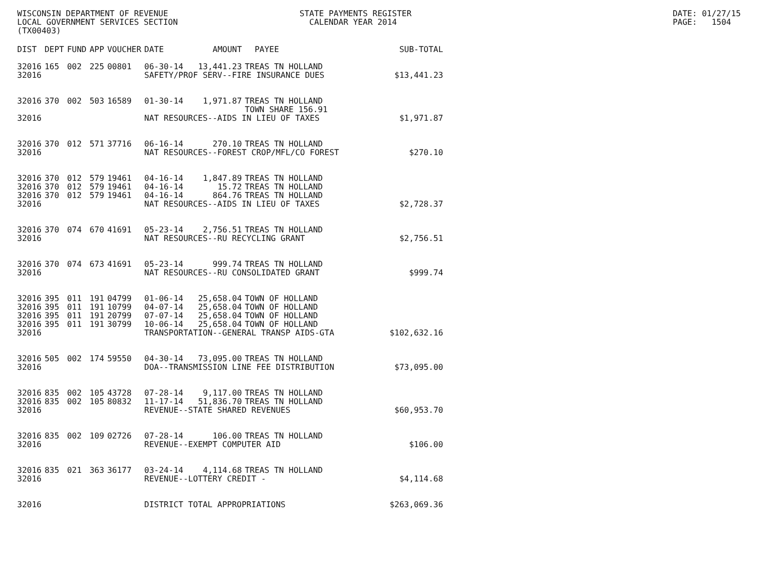WISCONSIN DEPARTMENT OF REVENUE LOCAL GOVERNMENT SERVICES SECTION (TX00403)
STATE PAYMENTS REGISTER CALENDAR YEAR 2014
DATE: 01/27/15 PAGE: 1504
| DIST | DEPT | FUND | APP | VOUCHER | DATE | AMOUNT | PAYEE | SUB-TOTAL |
| --- | --- | --- | --- | --- | --- | --- | --- | --- |
| 32016 | 165 | 002 | 225 | 00801 | 06-30-14 | 13,441.23 | TREAS TN HOLLAND | |
| 32016 | | | | | SAFETY/PROF SERV--FIRE INSURANCE DUES | | | $13,441.23 |
| 32016 | 370 | 002 | 503 | 16589 | 01-30-14 | 1,971.87 | TREAS TN HOLLAND TOWN SHARE 156.91 | |
| 32016 | | | | | NAT RESOURCES--AIDS IN LIEU OF TAXES | | | $1,971.87 |
| 32016 | 370 | 012 | 571 | 37716 | 06-16-14 | 270.10 | TREAS TN HOLLAND | |
| 32016 | | | | | NAT RESOURCES--FOREST CROP/MFL/CO FOREST | | | $270.10 |
| 32016 | 370 | 012 | 579 | 19461 | 04-16-14 | 1,847.89 | TREAS TN HOLLAND | |
| 32016 | 370 | 012 | 579 | 19461 | 04-16-14 | 15.72 | TREAS TN HOLLAND | |
| 32016 | 370 | 012 | 579 | 19461 | 04-16-14 | 864.76 | TREAS TN HOLLAND | |
| 32016 | | | | | NAT RESOURCES--AIDS IN LIEU OF TAXES | | | $2,728.37 |
| 32016 | 370 | 074 | 670 | 41691 | 05-23-14 | 2,756.51 | TREAS TN HOLLAND | |
| 32016 | | | | | NAT RESOURCES--RU RECYCLING GRANT | | | $2,756.51 |
| 32016 | 370 | 074 | 673 | 41691 | 05-23-14 | 999.74 | TREAS TN HOLLAND | |
| 32016 | | | | | NAT RESOURCES--RU CONSOLIDATED GRANT | | | $999.74 |
| 32016 | 395 | 011 | 191 | 04799 | 01-06-14 | 25,658.04 | TOWN OF HOLLAND | |
| 32016 | 395 | 011 | 191 | 10799 | 04-07-14 | 25,658.04 | TOWN OF HOLLAND | |
| 32016 | 395 | 011 | 191 | 20799 | 07-07-14 | 25,658.04 | TOWN OF HOLLAND | |
| 32016 | 395 | 011 | 191 | 30799 | 10-06-14 | 25,658.04 | TOWN OF HOLLAND | |
| 32016 | | | | | TRANSPORTATION--GENERAL TRANSP AIDS-GTA | | | $102,632.16 |
| 32016 | 505 | 002 | 174 | 59550 | 04-30-14 | 73,095.00 | TREAS TN HOLLAND | |
| 32016 | | | | | DOA--TRANSMISSION LINE FEE DISTRIBUTION | | | $73,095.00 |
| 32016 | 835 | 002 | 105 | 43728 | 07-28-14 | 9,117.00 | TREAS TN HOLLAND | |
| 32016 | 835 | 002 | 105 | 80832 | 11-17-14 | 51,836.70 | TREAS TN HOLLAND | |
| 32016 | | | | | REVENUE--STATE SHARED REVENUES | | | $60,953.70 |
| 32016 | 835 | 002 | 109 | 02726 | 07-28-14 | 106.00 | TREAS TN HOLLAND | |
| 32016 | | | | | REVENUE--EXEMPT COMPUTER AID | | | $106.00 |
| 32016 | 835 | 021 | 363 | 36177 | 03-24-14 | 4,114.68 | TREAS TN HOLLAND | |
| 32016 | | | | | REVENUE--LOTTERY CREDIT - | | | $4,114.68 |
| 32016 | | | | | DISTRICT TOTAL APPROPRIATIONS | | | $263,069.36 |